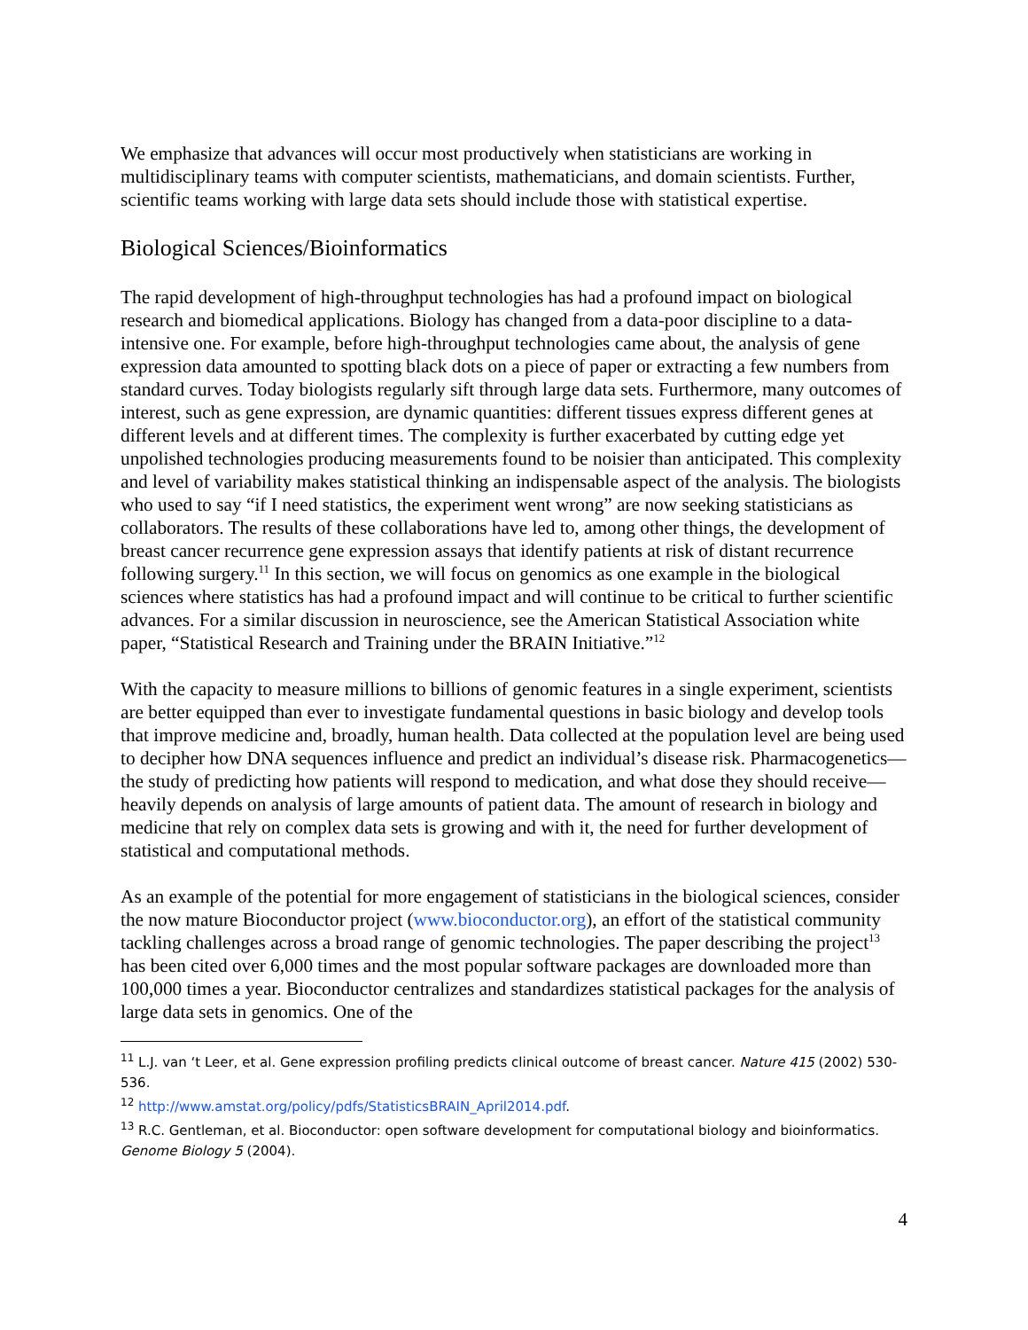We emphasize that advances will occur most productively when statisticians are working in multidisciplinary teams with computer scientists, mathematicians, and domain scientists. Further, scientific teams working with large data sets should include those with statistical expertise.
Biological Sciences/Bioinformatics
The rapid development of high-throughput technologies has had a profound impact on biological research and biomedical applications. Biology has changed from a data-poor discipline to a data-intensive one. For example, before high-throughput technologies came about, the analysis of gene expression data amounted to spotting black dots on a piece of paper or extracting a few numbers from standard curves. Today biologists regularly sift through large data sets. Furthermore, many outcomes of interest, such as gene expression, are dynamic quantities: different tissues express different genes at different levels and at different times. The complexity is further exacerbated by cutting edge yet unpolished technologies producing measurements found to be noisier than anticipated. This complexity and level of variability makes statistical thinking an indispensable aspect of the analysis. The biologists who used to say “if I need statistics, the experiment went wrong” are now seeking statisticians as collaborators. The results of these collaborations have led to, among other things, the development of breast cancer recurrence gene expression assays that identify patients at risk of distant recurrence following surgery.<sup>11</sup> In this section, we will focus on genomics as one example in the biological sciences where statistics has had a profound impact and will continue to be critical to further scientific advances. For a similar discussion in neuroscience, see the American Statistical Association white paper, “Statistical Research and Training under the BRAIN Initiative.”<sup>12</sup>
With the capacity to measure millions to billions of genomic features in a single experiment, scientists are better equipped than ever to investigate fundamental questions in basic biology and develop tools that improve medicine and, broadly, human health. Data collected at the population level are being used to decipher how DNA sequences influence and predict an individual’s disease risk. Pharmacogenetics—the study of predicting how patients will respond to medication, and what dose they should receive—heavily depends on analysis of large amounts of patient data. The amount of research in biology and medicine that rely on complex data sets is growing and with it, the need for further development of statistical and computational methods.
As an example of the potential for more engagement of statisticians in the biological sciences, consider the now mature Bioconductor project (www.bioconductor.org), an effort of the statistical community tackling challenges across a broad range of genomic technologies. The paper describing the project<sup>13</sup> has been cited over 6,000 times and the most popular software packages are downloaded more than 100,000 times a year. Bioconductor centralizes and standardizes statistical packages for the analysis of large data sets in genomics. One of the
<sup>11</sup> L.J. van ‘t Leer, et al. Gene expression profiling predicts clinical outcome of breast cancer. Nature 415 (2002) 530-536.
<sup>12</sup> http://www.amstat.org/policy/pdfs/StatisticsBRAIN_April2014.pdf.
<sup>13</sup> R.C. Gentleman, et al. Bioconductor: open software development for computational biology and bioinformatics. Genome Biology 5 (2004).
4